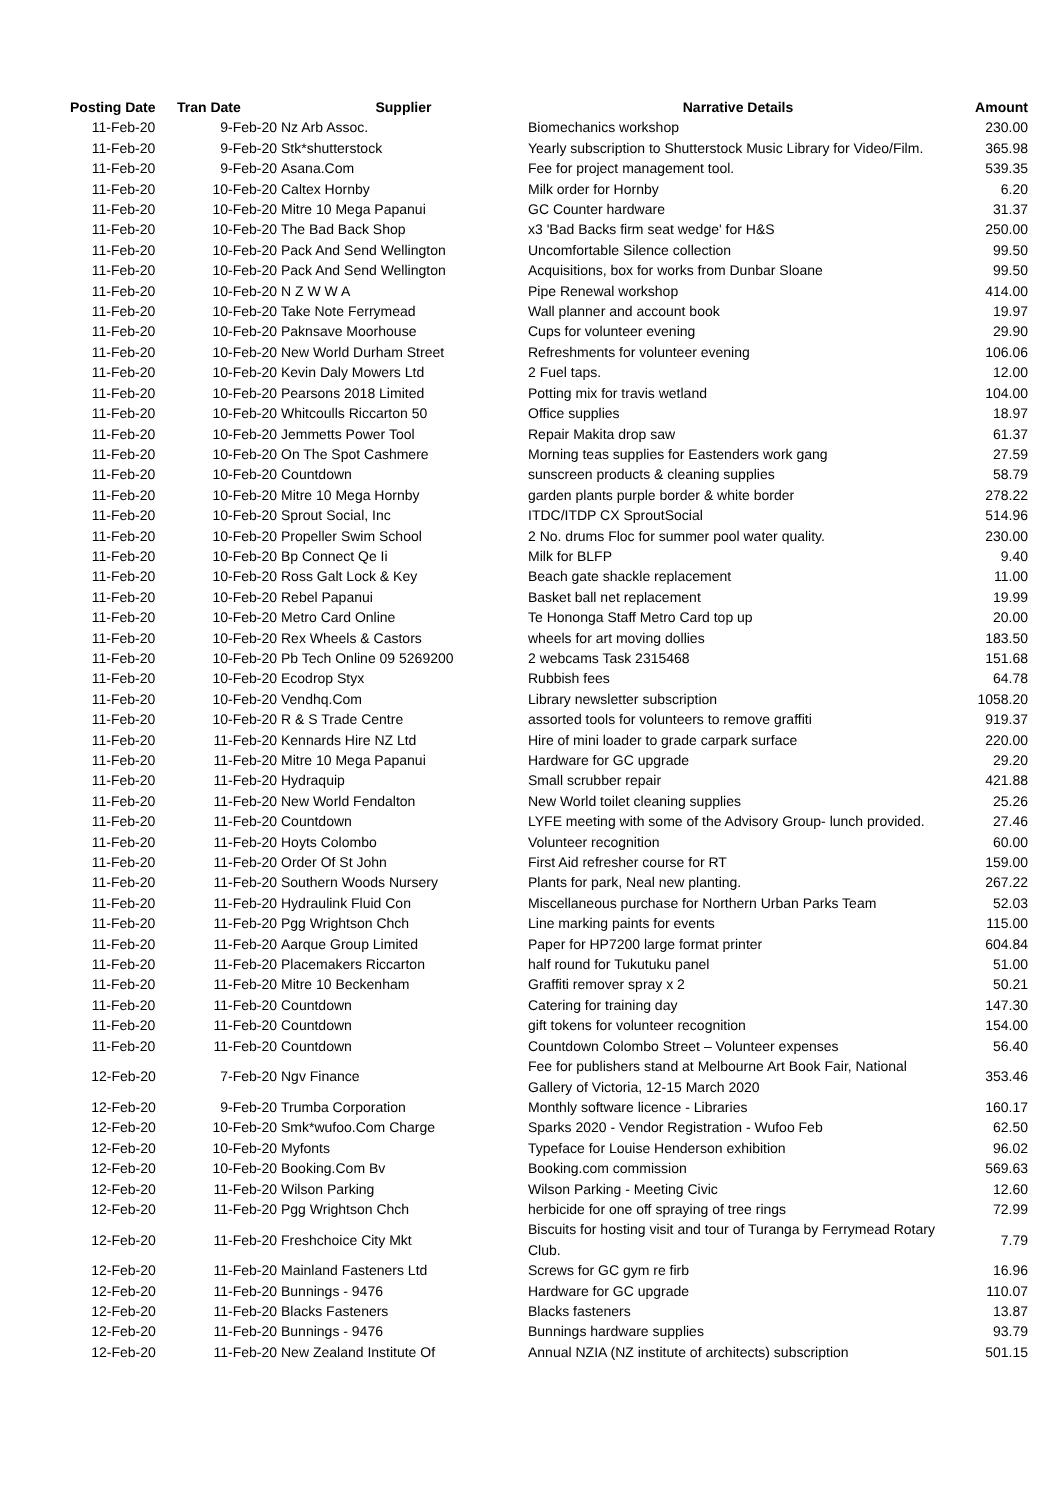| Posting Date | Tran Date | Supplier | Narrative Details | Amount |
| --- | --- | --- | --- | --- |
| 11-Feb-20 | 9-Feb-20 | Nz Arb Assoc. | Biomechanics workshop | 230.00 |
| 11-Feb-20 | 9-Feb-20 | Stk*shutterstock | Yearly subscription to Shutterstock Music Library for Video/Film. | 365.98 |
| 11-Feb-20 | 9-Feb-20 | Asana.Com | Fee for project management tool. | 539.35 |
| 11-Feb-20 | 10-Feb-20 | Caltex Hornby | Milk order for Hornby | 6.20 |
| 11-Feb-20 | 10-Feb-20 | Mitre 10 Mega Papanui | GC Counter hardware | 31.37 |
| 11-Feb-20 | 10-Feb-20 | The Bad Back Shop | x3 'Bad Backs firm seat wedge' for H&S | 250.00 |
| 11-Feb-20 | 10-Feb-20 | Pack And Send Wellington | Uncomfortable Silence collection | 99.50 |
| 11-Feb-20 | 10-Feb-20 | Pack And Send Wellington | Acquisitions, box for works from Dunbar Sloane | 99.50 |
| 11-Feb-20 | 10-Feb-20 | N Z W W A | Pipe Renewal workshop | 414.00 |
| 11-Feb-20 | 10-Feb-20 | Take Note Ferrymead | Wall planner and account book | 19.97 |
| 11-Feb-20 | 10-Feb-20 | Paknsave Moorhouse | Cups for volunteer evening | 29.90 |
| 11-Feb-20 | 10-Feb-20 | New World Durham Street | Refreshments for volunteer evening | 106.06 |
| 11-Feb-20 | 10-Feb-20 | Kevin Daly Mowers Ltd | 2 Fuel taps. | 12.00 |
| 11-Feb-20 | 10-Feb-20 | Pearsons 2018 Limited | Potting mix for travis wetland | 104.00 |
| 11-Feb-20 | 10-Feb-20 | Whitcoulls Riccarton 50 | Office supplies | 18.97 |
| 11-Feb-20 | 10-Feb-20 | Jemmetts Power Tool | Repair Makita drop saw | 61.37 |
| 11-Feb-20 | 10-Feb-20 | On The Spot Cashmere | Morning teas supplies for Eastenders work gang | 27.59 |
| 11-Feb-20 | 10-Feb-20 | Countdown | sunscreen products & cleaning supplies | 58.79 |
| 11-Feb-20 | 10-Feb-20 | Mitre 10 Mega Hornby | garden plants purple border & white border | 278.22 |
| 11-Feb-20 | 10-Feb-20 | Sprout Social, Inc | ITDC/ITDP CX SproutSocial | 514.96 |
| 11-Feb-20 | 10-Feb-20 | Propeller Swim School | 2 No. drums Floc for summer pool water quality. | 230.00 |
| 11-Feb-20 | 10-Feb-20 | Bp Connect Qe Ii | Milk for BLFP | 9.40 |
| 11-Feb-20 | 10-Feb-20 | Ross Galt Lock & Key | Beach gate shackle replacement | 11.00 |
| 11-Feb-20 | 10-Feb-20 | Rebel Papanui | Basket ball net replacement | 19.99 |
| 11-Feb-20 | 10-Feb-20 | Metro Card Online | Te Hononga Staff Metro Card top up | 20.00 |
| 11-Feb-20 | 10-Feb-20 | Rex Wheels & Castors | wheels for art moving dollies | 183.50 |
| 11-Feb-20 | 10-Feb-20 | Pb Tech Online 09 5269200 | 2 webcams Task 2315468 | 151.68 |
| 11-Feb-20 | 10-Feb-20 | Ecodrop Styx | Rubbish fees | 64.78 |
| 11-Feb-20 | 10-Feb-20 | Vendhq.Com | Library newsletter subscription | 1058.20 |
| 11-Feb-20 | 10-Feb-20 | R & S Trade Centre | assorted tools for volunteers to remove graffiti | 919.37 |
| 11-Feb-20 | 11-Feb-20 | Kennards Hire NZ Ltd | Hire of mini loader to grade carpark surface | 220.00 |
| 11-Feb-20 | 11-Feb-20 | Mitre 10 Mega Papanui | Hardware for GC upgrade | 29.20 |
| 11-Feb-20 | 11-Feb-20 | Hydraquip | Small scrubber repair | 421.88 |
| 11-Feb-20 | 11-Feb-20 | New World Fendalton | New World toilet cleaning supplies | 25.26 |
| 11-Feb-20 | 11-Feb-20 | Countdown | LYFE meeting with some of the Advisory Group- lunch provided. | 27.46 |
| 11-Feb-20 | 11-Feb-20 | Hoyts Colombo | Volunteer recognition | 60.00 |
| 11-Feb-20 | 11-Feb-20 | Order Of St John | First Aid refresher course for RT | 159.00 |
| 11-Feb-20 | 11-Feb-20 | Southern Woods Nursery | Plants for park, Neal new planting. | 267.22 |
| 11-Feb-20 | 11-Feb-20 | Hydraulink Fluid Con | Miscellaneous purchase for Northern Urban Parks Team | 52.03 |
| 11-Feb-20 | 11-Feb-20 | Pgg Wrightson Chch | Line marking paints for events | 115.00 |
| 11-Feb-20 | 11-Feb-20 | Aarque Group Limited | Paper for HP7200 large format printer | 604.84 |
| 11-Feb-20 | 11-Feb-20 | Placemakers Riccarton | half round for Tukutuku panel | 51.00 |
| 11-Feb-20 | 11-Feb-20 | Mitre 10 Beckenham | Graffiti remover spray x 2 | 50.21 |
| 11-Feb-20 | 11-Feb-20 | Countdown | Catering for training day | 147.30 |
| 11-Feb-20 | 11-Feb-20 | Countdown | gift tokens for volunteer recognition | 154.00 |
| 11-Feb-20 | 11-Feb-20 | Countdown | Countdown Colombo Street – Volunteer expenses | 56.40 |
| 12-Feb-20 | 7-Feb-20 | Ngv Finance | Fee for publishers stand at Melbourne Art Book Fair, National Gallery of Victoria, 12-15 March 2020 | 353.46 |
| 12-Feb-20 | 9-Feb-20 | Trumba Corporation | Monthly software licence - Libraries | 160.17 |
| 12-Feb-20 | 10-Feb-20 | Smk*wufoo.Com Charge | Sparks 2020 - Vendor Registration - Wufoo Feb | 62.50 |
| 12-Feb-20 | 10-Feb-20 | Myfonts | Typeface for Louise Henderson exhibition | 96.02 |
| 12-Feb-20 | 10-Feb-20 | Booking.Com Bv | Booking.com commission | 569.63 |
| 12-Feb-20 | 11-Feb-20 | Wilson Parking | Wilson Parking - Meeting Civic | 12.60 |
| 12-Feb-20 | 11-Feb-20 | Pgg Wrightson Chch | herbicide for one off spraying of tree rings | 72.99 |
| 12-Feb-20 | 11-Feb-20 | Freshchoice City Mkt | Biscuits for hosting visit and tour of Turanga by Ferrymead Rotary Club. | 7.79 |
| 12-Feb-20 | 11-Feb-20 | Mainland Fasteners Ltd | Screws for GC gym re firb | 16.96 |
| 12-Feb-20 | 11-Feb-20 | Bunnings - 9476 | Hardware for GC upgrade | 110.07 |
| 12-Feb-20 | 11-Feb-20 | Blacks Fasteners | Blacks fasteners | 13.87 |
| 12-Feb-20 | 11-Feb-20 | Bunnings - 9476 | Bunnings hardware supplies | 93.79 |
| 12-Feb-20 | 11-Feb-20 | New Zealand Institute Of | Annual NZIA (NZ institute of architects) subscription | 501.15 |